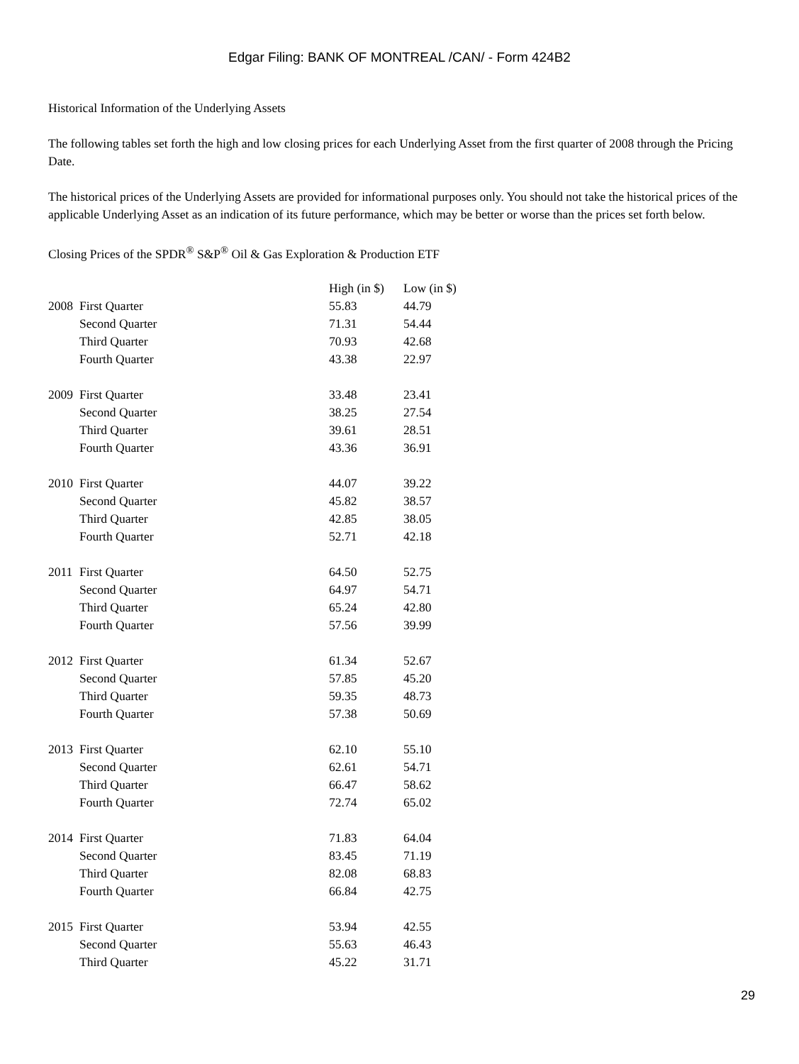Edgar Filing: BANK OF MONTREAL /CAN/ - Form 424B2
Historical Information of the Underlying Assets
The following tables set forth the high and low closing prices for each Underlying Asset from the first quarter of 2008 through the Pricing Date.
The historical prices of the Underlying Assets are provided for informational purposes only. You should not take the historical prices of the applicable Underlying Asset as an indication of its future performance, which may be better or worse than the prices set forth below.
Closing Prices of the SPDR<sup>®</sup> S&P<sup>®</sup> Oil & Gas Exploration & Production ETF
| | | High (in $) | Low (in $) |
| --- | --- | --- | --- |
| 2008 | First Quarter | 55.83 | 44.79 |
| | Second Quarter | 71.31 | 54.44 |
| | Third Quarter | 70.93 | 42.68 |
| | Fourth Quarter | 43.38 | 22.97 |
| 2009 | First Quarter | 33.48 | 23.41 |
| | Second Quarter | 38.25 | 27.54 |
| | Third Quarter | 39.61 | 28.51 |
| | Fourth Quarter | 43.36 | 36.91 |
| 2010 | First Quarter | 44.07 | 39.22 |
| | Second Quarter | 45.82 | 38.57 |
| | Third Quarter | 42.85 | 38.05 |
| | Fourth Quarter | 52.71 | 42.18 |
| 2011 | First Quarter | 64.50 | 52.75 |
| | Second Quarter | 64.97 | 54.71 |
| | Third Quarter | 65.24 | 42.80 |
| | Fourth Quarter | 57.56 | 39.99 |
| 2012 | First Quarter | 61.34 | 52.67 |
| | Second Quarter | 57.85 | 45.20 |
| | Third Quarter | 59.35 | 48.73 |
| | Fourth Quarter | 57.38 | 50.69 |
| 2013 | First Quarter | 62.10 | 55.10 |
| | Second Quarter | 62.61 | 54.71 |
| | Third Quarter | 66.47 | 58.62 |
| | Fourth Quarter | 72.74 | 65.02 |
| 2014 | First Quarter | 71.83 | 64.04 |
| | Second Quarter | 83.45 | 71.19 |
| | Third Quarter | 82.08 | 68.83 |
| | Fourth Quarter | 66.84 | 42.75 |
| 2015 | First Quarter | 53.94 | 42.55 |
| | Second Quarter | 55.63 | 46.43 |
| | Third Quarter | 45.22 | 31.71 |
29